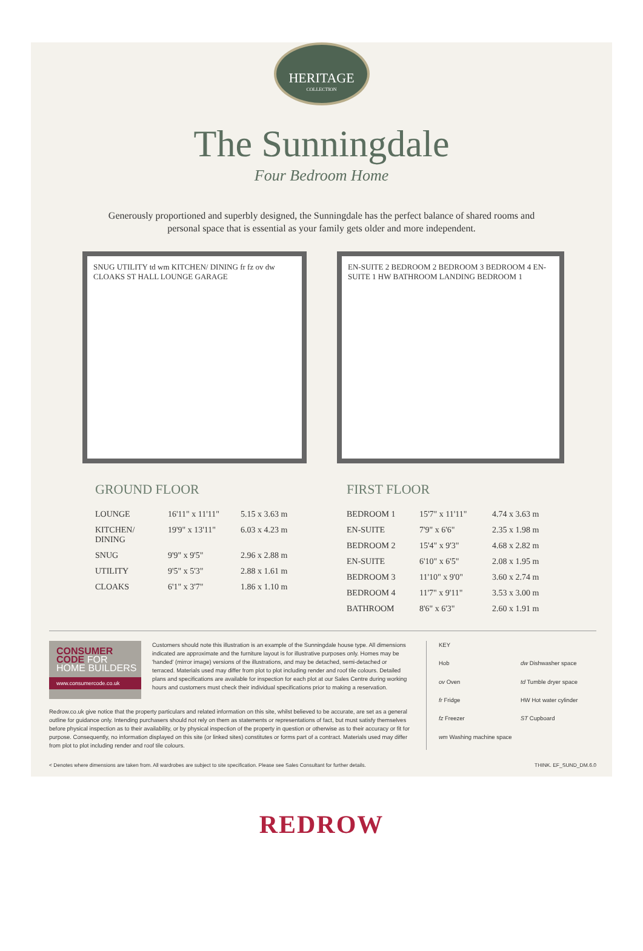HERITAGE
COLLECTION
The Sunningdale
Four Bedroom Home
Generously proportioned and superbly designed, the Sunningdale has the perfect balance of shared rooms and personal space that is essential as your family gets older and more independent.
SNUG UTILITY td wm KITCHEN/ DINING fr fz ov dw CLOAKS ST HALL LOUNGE GARAGE
EN-SUITE 2 BEDROOM 2 BEDROOM 3 BEDROOM 4 EN-SUITE 1 HW BATHROOM LANDING BEDROOM 1
GROUND FLOOR
| LOUNGE | 16'11" x 11'11" | 5.15 x 3.63 m |
| KITCHEN/ DINING | 19'9" x 13'11" | 6.03 x 4.23 m |
| SNUG | 9'9" x 9'5" | 2.96 x 2.88 m |
| UTILITY | 9'5" x 5'3" | 2.88 x 1.61 m |
| CLOAKS | 6'1" x 3'7" | 1.86 x 1.10 m |
FIRST FLOOR
| BEDROOM 1 | 15'7" x 11'11" | 4.74 x 3.63 m |
| EN-SUITE | 7'9" x 6'6" | 2.35 x 1.98 m |
| BEDROOM 2 | 15'4" x 9'3" | 4.68 x 2.82 m |
| EN-SUITE | 6'10" x 6'5" | 2.08 x 1.95 m |
| BEDROOM 3 | 11'10" x 9'0" | 3.60 x 2.74 m |
| BEDROOM 4 | 11'7" x 9'11" | 3.53 x 3.00 m |
| BATHROOM | 8'6" x 6'3" | 2.60 x 1.91 m |
CONSUMER
CODE FOR
HOME BUILDERS
www.consumercode.co.uk
Customers should note this illustration is an example of the Sunningdale house type. All dimensions indicated are approximate and the furniture layout is for illustrative purposes only. Homes may be 'handed' (mirror image) versions of the illustrations, and may be detached, semi-detached or terraced. Materials used may differ from plot to plot including render and roof tile colours. Detailed plans and specifications are available for inspection for each plot at our Sales Centre during working hours and customers must check their individual specifications prior to making a reservation.
Redrow.co.uk give notice that the property particulars and related information on this site, whilst believed to be accurate, are set as a general outline for guidance only. Intending purchasers should not rely on them as statements or representations of fact, but must satisfy themselves before physical inspection as to their availability, or by physical inspection of the property in question or otherwise as to their accuracy or fit for purpose. Consequently, no information displayed on this site (or linked sites) constitutes or forms part of a contract. Materials used may differ from plot to plot including render and roof tile colours.
KEY
Hob
dw Dishwasher space
ov Oven
td Tumble dryer space
fr Fridge
HW Hot water cylinder
fz Freezer
ST Cupboard
wm Washing machine space
< Denotes where dimensions are taken from. All wardrobes are subject to site specification. Please see Sales Consultant for further details. THINK. EF_SUND_DM.6.0
REDROW